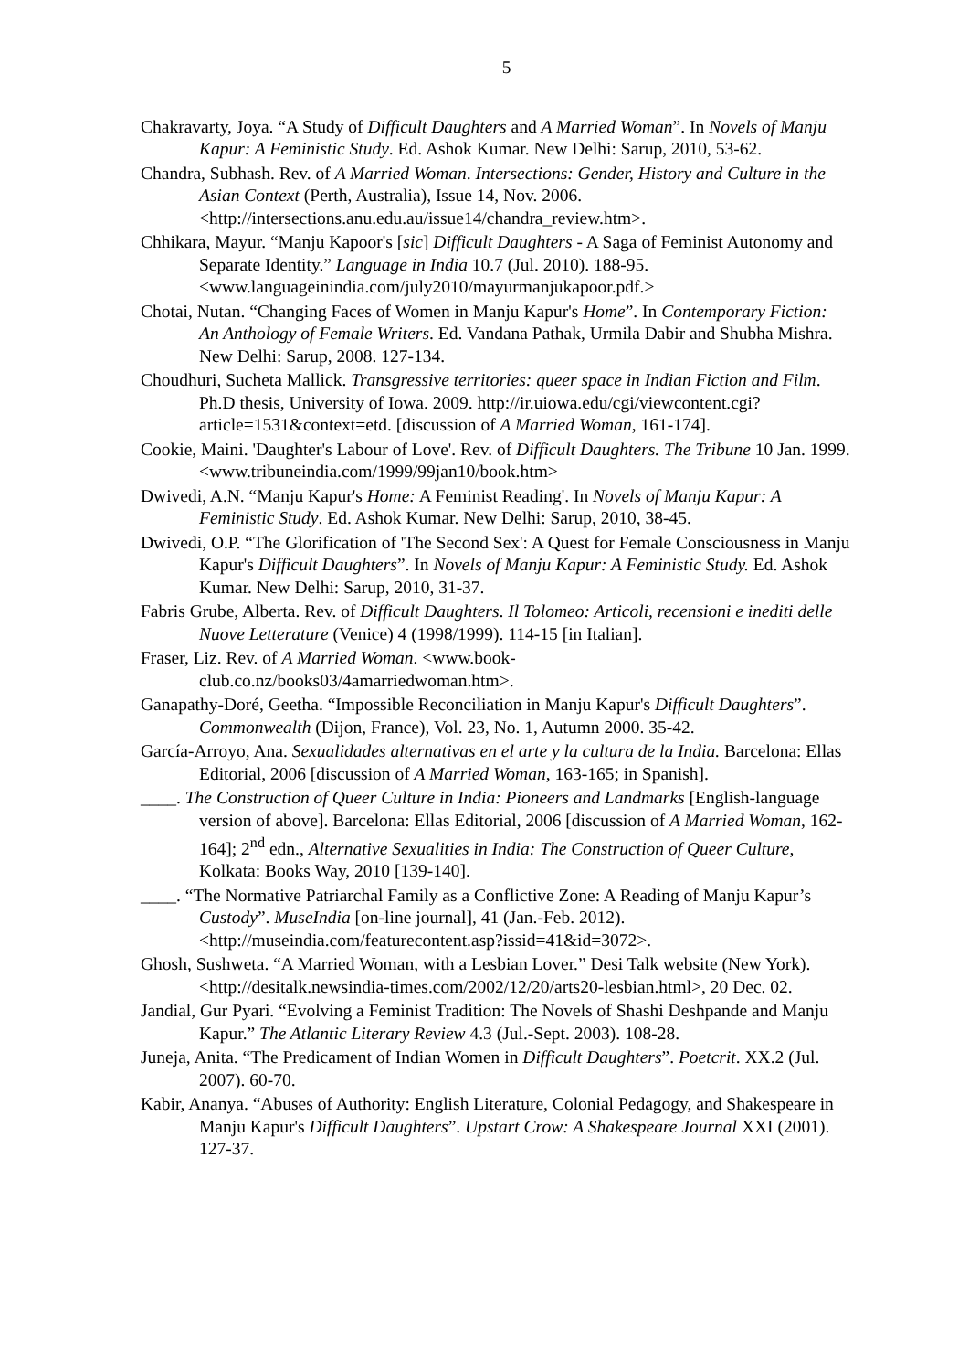5
Chakravarty, Joya. “A Study of Difficult Daughters and A Married Woman”. In Novels of Manju Kapur: A Feministic Study. Ed. Ashok Kumar. New Delhi: Sarup, 2010, 53-62.
Chandra, Subhash. Rev. of A Married Woman. Intersections: Gender, History and Culture in the Asian Context (Perth, Australia), Issue 14, Nov. 2006. <http://intersections.anu.edu.au/issue14/chandra_review.htm>.
Chhikara, Mayur. “Manju Kapoor's [sic] Difficult Daughters - A Saga of Feminist Autonomy and Separate Identity.” Language in India 10.7 (Jul. 2010). 188-95. <www.languageinindia.com/july2010/mayurmanjukapoor.pdf.>
Chotai, Nutan. “Changing Faces of Women in Manju Kapur's Home”. In Contemporary Fiction: An Anthology of Female Writers. Ed. Vandana Pathak, Urmila Dabir and Shubha Mishra. New Delhi: Sarup, 2008. 127-134.
Choudhuri, Sucheta Mallick. Transgressive territories: queer space in Indian Fiction and Film. Ph.D thesis, University of Iowa. 2009. http://ir.uiowa.edu/cgi/viewcontent.cgi?article=1531&context=etd. [discussion of A Married Woman, 161-174].
Cookie, Maini. 'Daughter's Labour of Love'. Rev. of Difficult Daughters. The Tribune 10 Jan. 1999. <www.tribuneindia.com/1999/99jan10/book.htm>
Dwivedi, A.N. “Manju Kapur's Home: A Feminist Reading'. In Novels of Manju Kapur: A Feministic Study. Ed. Ashok Kumar. New Delhi: Sarup, 2010, 38-45.
Dwivedi, O.P. “The Glorification of 'The Second Sex': A Quest for Female Consciousness in Manju Kapur's Difficult Daughters”. In Novels of Manju Kapur: A Feministic Study. Ed. Ashok Kumar. New Delhi: Sarup, 2010, 31-37.
Fabris Grube, Alberta. Rev. of Difficult Daughters. Il Tolomeo: Articoli, recensioni e inediti delle Nuove Letterature (Venice) 4 (1998/1999). 114-15 [in Italian].
Fraser, Liz. Rev. of A Married Woman. <www.book-
club.co.nz/books03/4amarriedwoman.htm>.
Ganapathy-Doré, Geetha. “Impossible Reconciliation in Manju Kapur's Difficult Daughters”. Commonwealth (Dijon, France), Vol. 23, No. 1, Autumn 2000. 35-42.
García-Arroyo, Ana. Sexualidades alternativas en el arte y la cultura de la India. Barcelona: Ellas Editorial, 2006 [discussion of A Married Woman, 163-165; in Spanish].
____. The Construction of Queer Culture in India: Pioneers and Landmarks [English-language version of above]. Barcelona: Ellas Editorial, 2006 [discussion of A Married Woman, 162-164]; 2<sup>nd</sup> edn., Alternative Sexualities in India: The Construction of Queer Culture, Kolkata: Books Way, 2010 [139-140].
____. “The Normative Patriarchal Family as a Conflictive Zone: A Reading of Manju Kapur’s Custody”. MuseIndia [on-line journal], 41 (Jan.-Feb. 2012). <http://museindia.com/featurecontent.asp?issid=41&id=3072>.
Ghosh, Sushweta. “A Married Woman, with a Lesbian Lover.” Desi Talk website (New York). <http://desitalk.newsindia-times.com/2002/12/20/arts20-lesbian.html>, 20 Dec. 02.
Jandial, Gur Pyari. “Evolving a Feminist Tradition: The Novels of Shashi Deshpande and Manju Kapur.” The Atlantic Literary Review 4.3 (Jul.-Sept. 2003). 108-28.
Juneja, Anita. “The Predicament of Indian Women in Difficult Daughters”. Poetcrit. XX.2 (Jul. 2007). 60-70.
Kabir, Ananya. “Abuses of Authority: English Literature, Colonial Pedagogy, and Shakespeare in Manju Kapur's Difficult Daughters”. Upstart Crow: A Shakespeare Journal XXI (2001). 127-37.